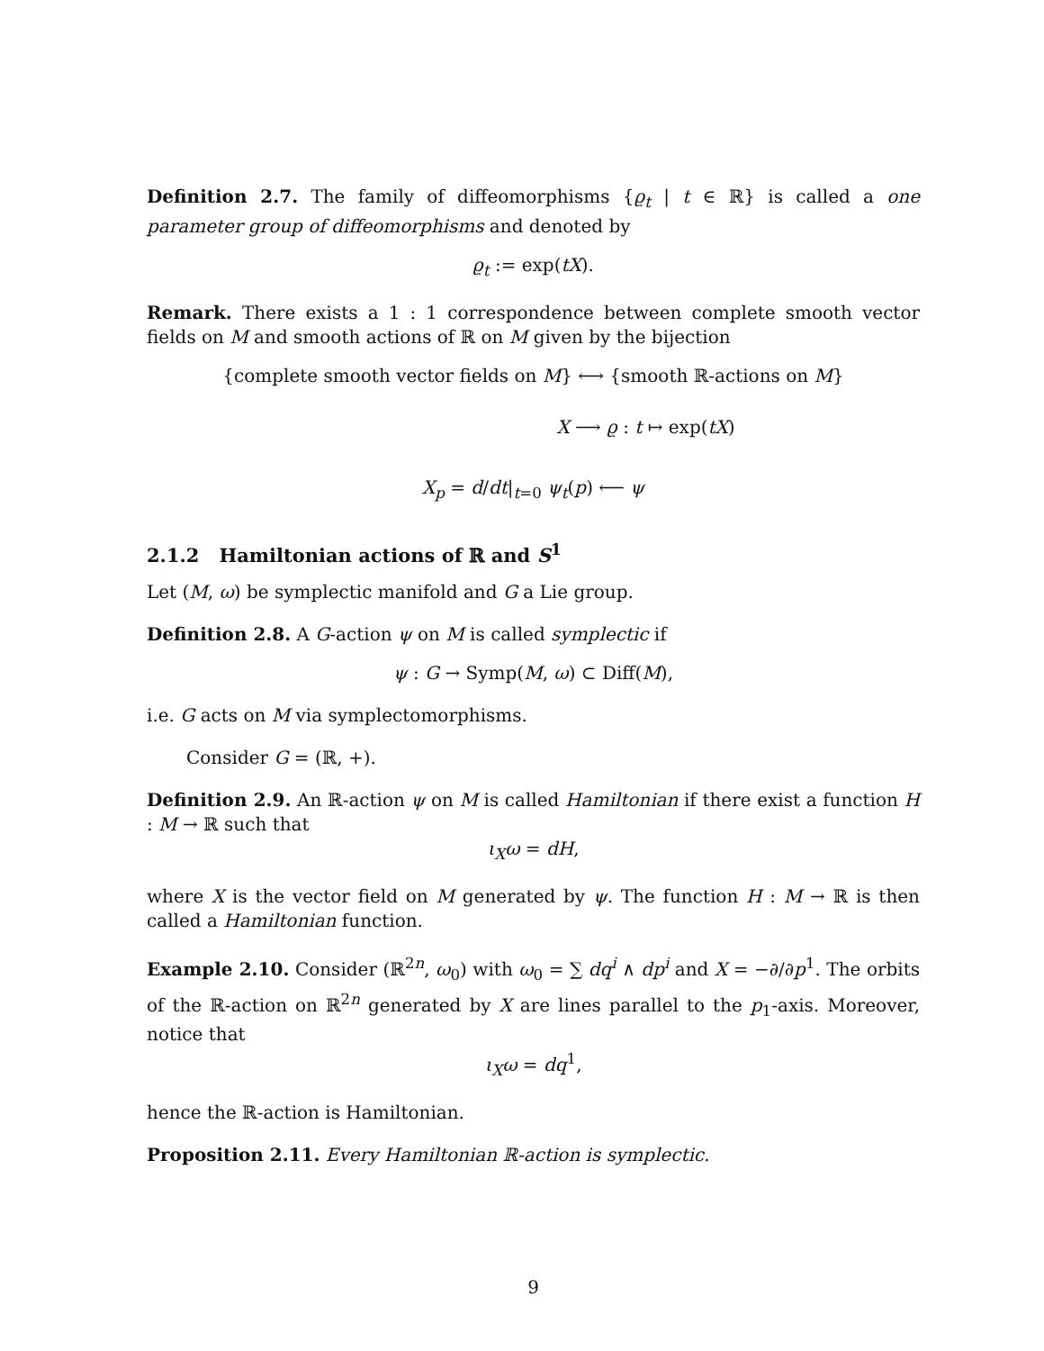Definition 2.7. The family of diffeomorphisms {ϱ<sub>t</sub> | t ∈ ℝ} is called a one parameter group of diffeomorphisms and denoted by
ϱ<sub>t</sub> := exp(tX).
Remark. There exists a 1 : 1 correspondence between complete smooth vector fields on M and smooth actions of ℝ on M given by the bijection
{complete smooth vector fields on M} ⟷ {smooth ℝ-actions on M}
X ⟶ ϱ : t ↦ exp(tX)
X<sub>p</sub> = d/dt|<sub>t=0</sub> ψ<sub>t</sub>(p) ⟵ ψ
2.1.2 Hamiltonian actions of ℝ and S<sup>1</sup>
Let (M, ω) be symplectic manifold and G a Lie group.
Definition 2.8. A G-action ψ on M is called symplectic if
ψ : G → Symp(M, ω) ⊂ Diff(M),
i.e. G acts on M via symplectomorphisms.
Consider G = (ℝ, +).
Definition 2.9. An ℝ-action ψ on M is called Hamiltonian if there exist a function H : M → ℝ such that
ι<sub>X</sub>ω = dH,
where X is the vector field on M generated by ψ. The function H : M → ℝ is then called a Hamiltonian function.
Example 2.10. Consider (ℝ<sup>2n</sup>, ω<sub>0</sub>) with ω<sub>0</sub> = ∑ dq<sup>i</sup> ∧ dp<sup>i</sup> and X = −∂/∂p<sup>1</sup>. The orbits of the ℝ-action on ℝ<sup>2n</sup> generated by X are lines parallel to the p<sub>1</sub>-axis. Moreover, notice that
ι<sub>X</sub>ω = dq<sup>1</sup>,
hence the ℝ-action is Hamiltonian.
Proposition 2.11. Every Hamiltonian ℝ-action is symplectic.
9